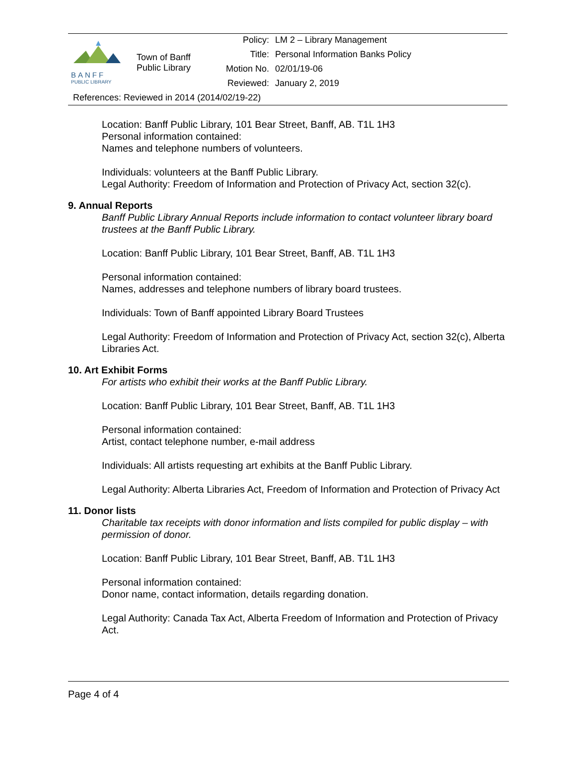| BANFF PUBLIC LIBRARY | Town of Banff Public Library | Policy: | LM 2 – Library Management |
| | | Title: | Personal Information Banks Policy |
| | | Motion No. | 02/01/19-06 |
| | | Reviewed: | January 2, 2019 |
References: Reviewed in 2014 (2014/02/19-22)
Location: Banff Public Library, 101 Bear Street, Banff, AB. T1L 1H3
Personal information contained:
Names and telephone numbers of volunteers.
Individuals: volunteers at the Banff Public Library.
Legal Authority: Freedom of Information and Protection of Privacy Act, section 32(c).
9. Annual Reports
Banff Public Library Annual Reports include information to contact volunteer library board trustees at the Banff Public Library.
Location: Banff Public Library, 101 Bear Street, Banff, AB. T1L 1H3
Personal information contained:
Names, addresses and telephone numbers of library board trustees.
Individuals: Town of Banff appointed Library Board Trustees
Legal Authority: Freedom of Information and Protection of Privacy Act, section 32(c), Alberta Libraries Act.
10. Art Exhibit Forms
For artists who exhibit their works at the Banff Public Library.
Location: Banff Public Library, 101 Bear Street, Banff, AB. T1L 1H3
Personal information contained:
Artist, contact telephone number, e-mail address
Individuals: All artists requesting art exhibits at the Banff Public Library.
Legal Authority: Alberta Libraries Act, Freedom of Information and Protection of Privacy Act
11. Donor lists
Charitable tax receipts with donor information and lists compiled for public display – with permission of donor.
Location: Banff Public Library, 101 Bear Street, Banff, AB. T1L 1H3
Personal information contained:
Donor name, contact information, details regarding donation.
Legal Authority: Canada Tax Act, Alberta Freedom of Information and Protection of Privacy Act.
Page 4 of 4